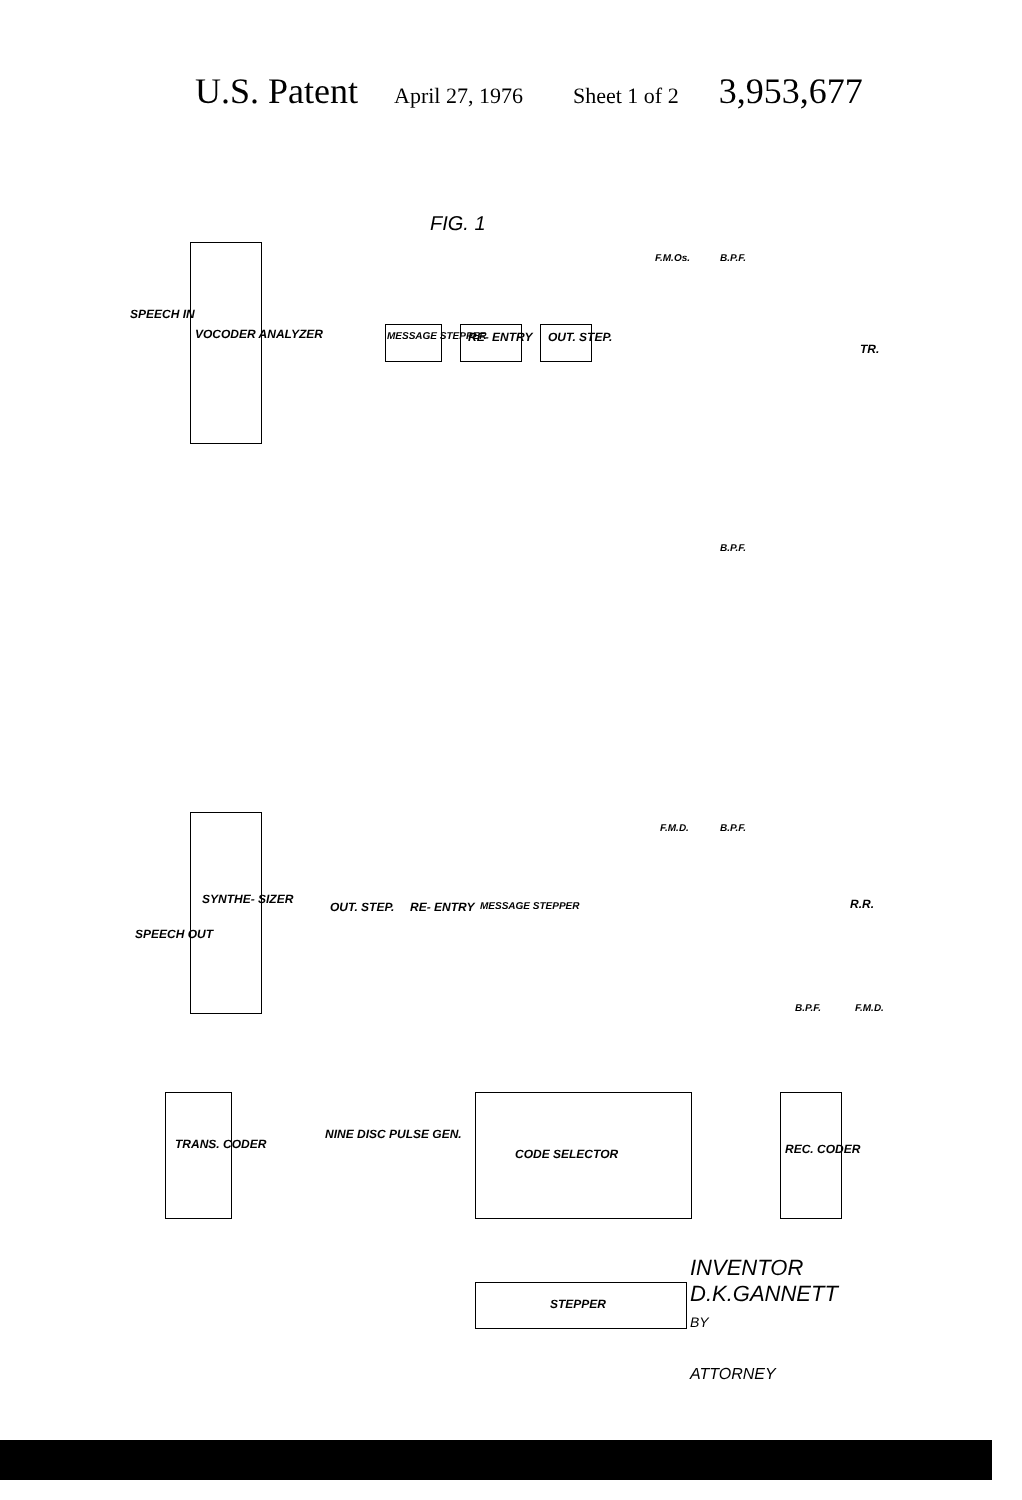U.S. Patent April 27, 1976 Sheet 1 of 2 3,953,677
FIG. 1
SPEECH IN
VOCODER ANALYZER MESSAGE STEPPER RE- ENTRY OUT. STEP.
F.M.Os. B.P.F.
TR.
B.P.F.
SYNTHE- SIZER
SPEECH OUT
OUT. STEP. RE- ENTRY MESSAGE STEPPER
F.M.D. B.P.F.
R.R.
B.P.F. F.M.D.
TRANS. CODER
NINE DISC PULSE GEN.
CODE SELECTOR REC. CODER
STEPPER
INVENTOR
D.K.GANNETT
BY
ATTORNEY